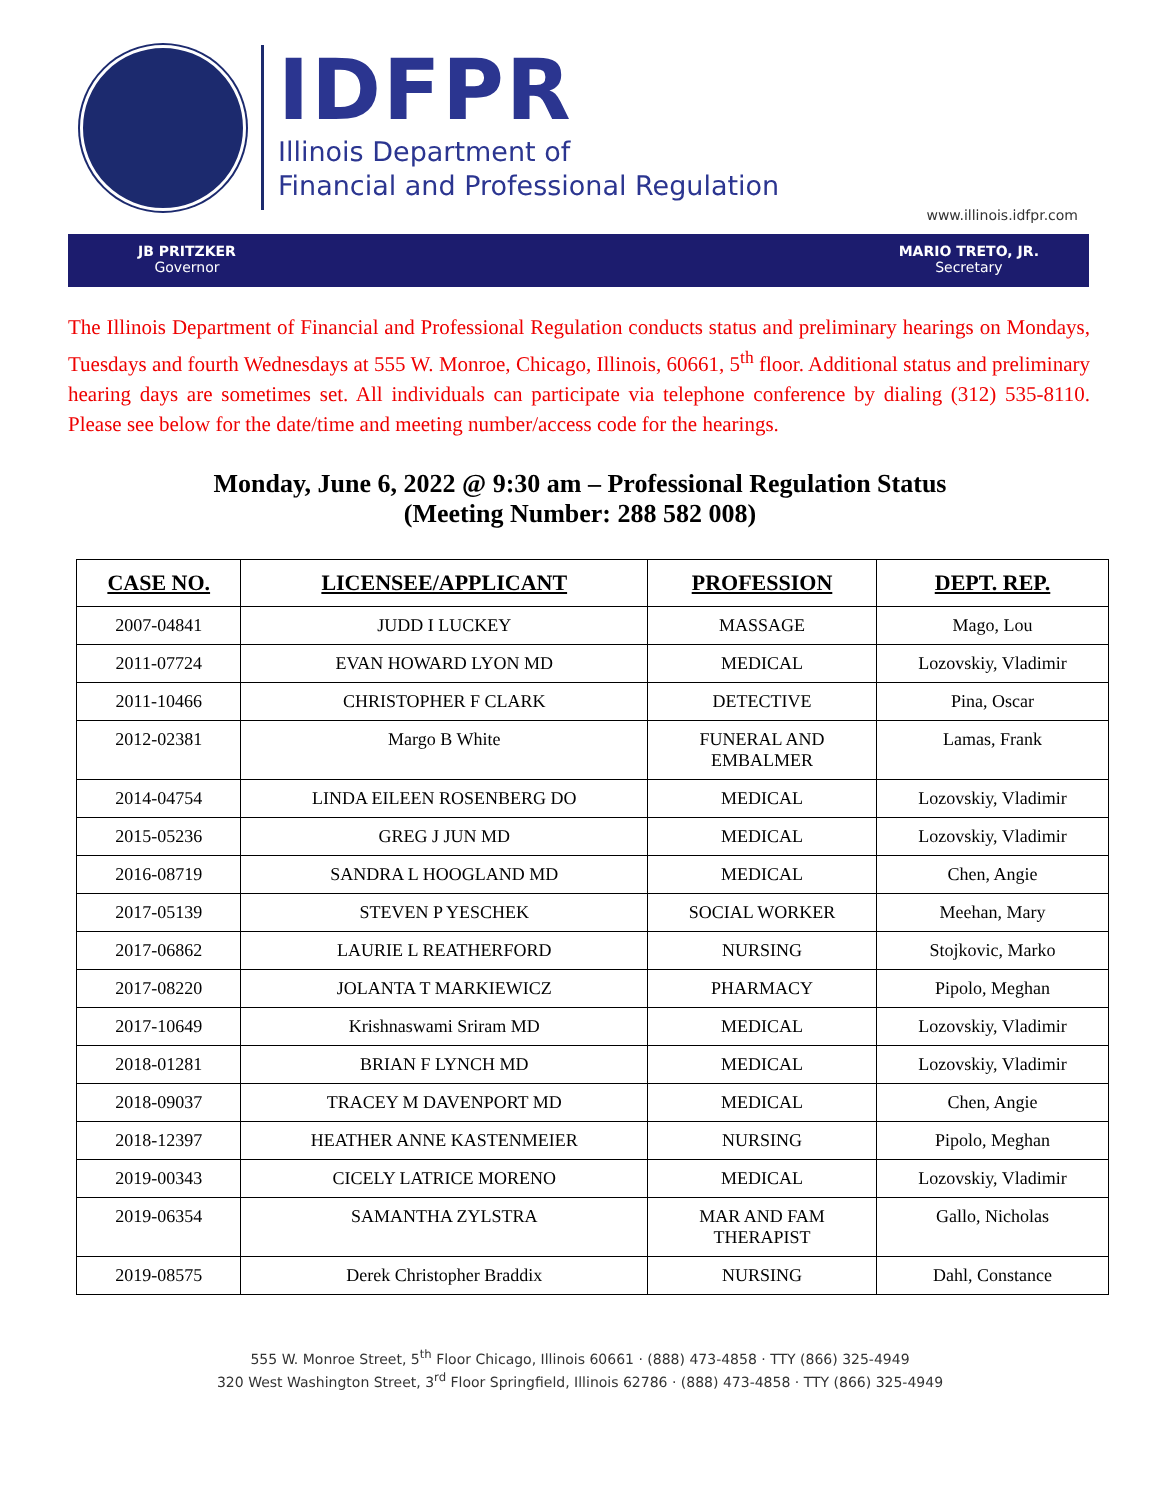IDFPR
Illinois Department of
Financial and Professional Regulation
www.illinois.idfpr.com
JB PRITZKER
Governor
MARIO TRETO, JR.
Secretary
The Illinois Department of Financial and Professional Regulation conducts status and preliminary hearings on Mondays, Tuesdays and fourth Wednesdays at 555 W. Monroe, Chicago, Illinois, 60661, 5<sup>th</sup> floor. Additional status and preliminary hearing days are sometimes set. All individuals can participate via telephone conference by dialing (312) 535-8110. Please see below for the date/time and meeting number/access code for the hearings.
Monday, June 6, 2022 @ 9:30 am – Professional Regulation Status
(Meeting Number: 288 582 008)
| CASE NO. | LICENSEE/APPLICANT | PROFESSION | DEPT. REP. |
| --- | --- | --- | --- |
| 2007-04841 | JUDD I LUCKEY | MASSAGE | Mago, Lou |
| 2011-07724 | EVAN HOWARD LYON MD | MEDICAL | Lozovskiy, Vladimir |
| 2011-10466 | CHRISTOPHER F CLARK | DETECTIVE | Pina, Oscar |
| 2012-02381 | Margo B White | FUNERAL AND EMBALMER | Lamas, Frank |
| 2014-04754 | LINDA EILEEN ROSENBERG DO | MEDICAL | Lozovskiy, Vladimir |
| 2015-05236 | GREG J JUN MD | MEDICAL | Lozovskiy, Vladimir |
| 2016-08719 | SANDRA L HOOGLAND MD | MEDICAL | Chen, Angie |
| 2017-05139 | STEVEN P YESCHEK | SOCIAL WORKER | Meehan, Mary |
| 2017-06862 | LAURIE L REATHERFORD | NURSING | Stojkovic, Marko |
| 2017-08220 | JOLANTA T MARKIEWICZ | PHARMACY | Pipolo, Meghan |
| 2017-10649 | Krishnaswami Sriram MD | MEDICAL | Lozovskiy, Vladimir |
| 2018-01281 | BRIAN F LYNCH MD | MEDICAL | Lozovskiy, Vladimir |
| 2018-09037 | TRACEY M DAVENPORT MD | MEDICAL | Chen, Angie |
| 2018-12397 | HEATHER ANNE KASTENMEIER | NURSING | Pipolo, Meghan |
| 2019-00343 | CICELY LATRICE MORENO | MEDICAL | Lozovskiy, Vladimir |
| 2019-06354 | SAMANTHA ZYLSTRA | MAR AND FAM THERAPIST | Gallo, Nicholas |
| 2019-08575 | Derek Christopher Braddix | NURSING | Dahl, Constance |
555 W. Monroe Street, 5<sup>th</sup> Floor Chicago, Illinois 60661 · (888) 473-4858 · TTY (866) 325-4949
320 West Washington Street, 3<sup>rd</sup> Floor Springfield, Illinois 62786 · (888) 473-4858 · TTY (866) 325-4949